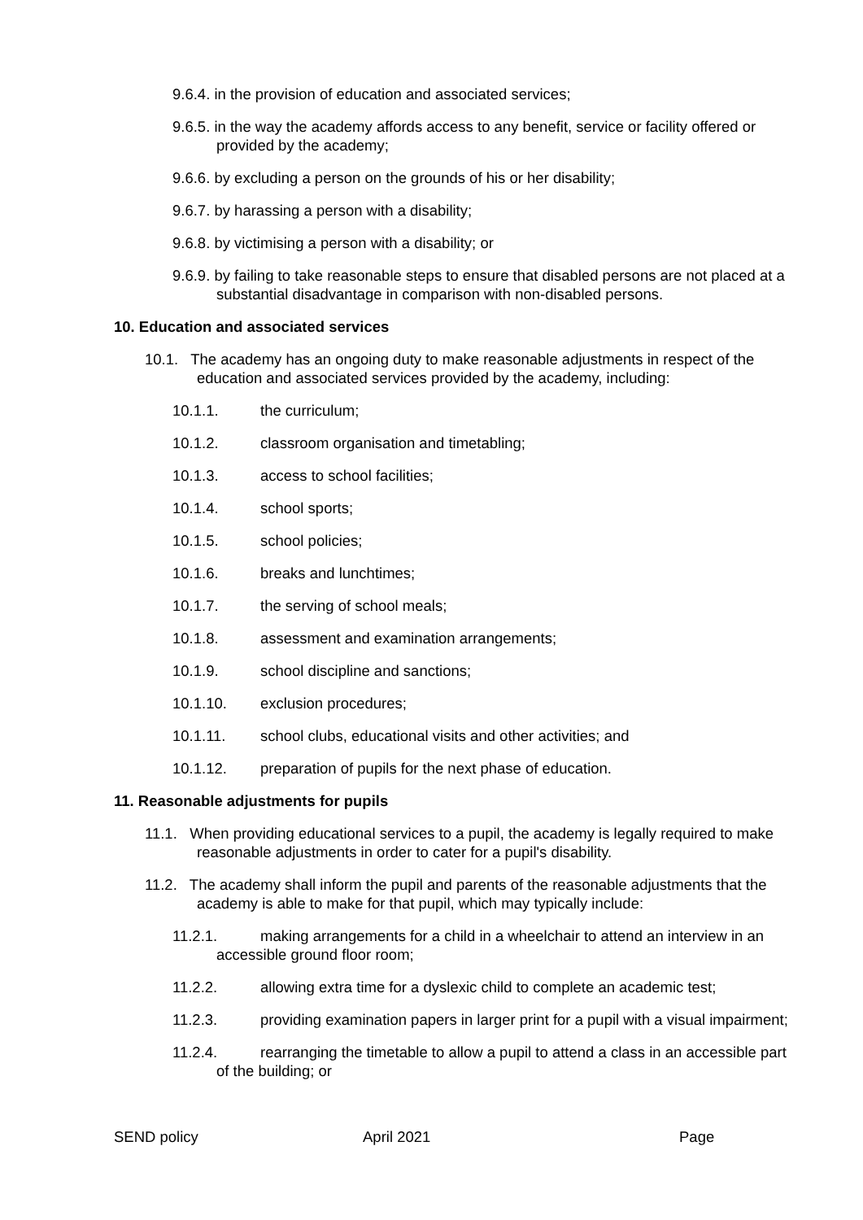9.6.4. in the provision of education and associated services;
9.6.5. in the way the academy affords access to any benefit, service or facility offered or provided by the academy;
9.6.6. by excluding a person on the grounds of his or her disability;
9.6.7. by harassing a person with a disability;
9.6.8. by victimising a person with a disability; or
9.6.9. by failing to take reasonable steps to ensure that disabled persons are not placed at a substantial disadvantage in comparison with non-disabled persons.
10. Education and associated services
10.1. The academy has an ongoing duty to make reasonable adjustments in respect of the education and associated services provided by the academy, including:
10.1.1. the curriculum;
10.1.2. classroom organisation and timetabling;
10.1.3. access to school facilities;
10.1.4. school sports;
10.1.5. school policies;
10.1.6. breaks and lunchtimes;
10.1.7. the serving of school meals;
10.1.8. assessment and examination arrangements;
10.1.9. school discipline and sanctions;
10.1.10. exclusion procedures;
10.1.11. school clubs, educational visits and other activities; and
10.1.12. preparation of pupils for the next phase of education.
11. Reasonable adjustments for pupils
11.1. When providing educational services to a pupil, the academy is legally required to make reasonable adjustments in order to cater for a pupil's disability.
11.2. The academy shall inform the pupil and parents of the reasonable adjustments that the academy is able to make for that pupil, which may typically include:
11.2.1. making arrangements for a child in a wheelchair to attend an interview in an accessible ground floor room;
11.2.2. allowing extra time for a dyslexic child to complete an academic test;
11.2.3. providing examination papers in larger print for a pupil with a visual impairment;
11.2.4. rearranging the timetable to allow a pupil to attend a class in an accessible part of the building; or
SEND policy April 2021 Page